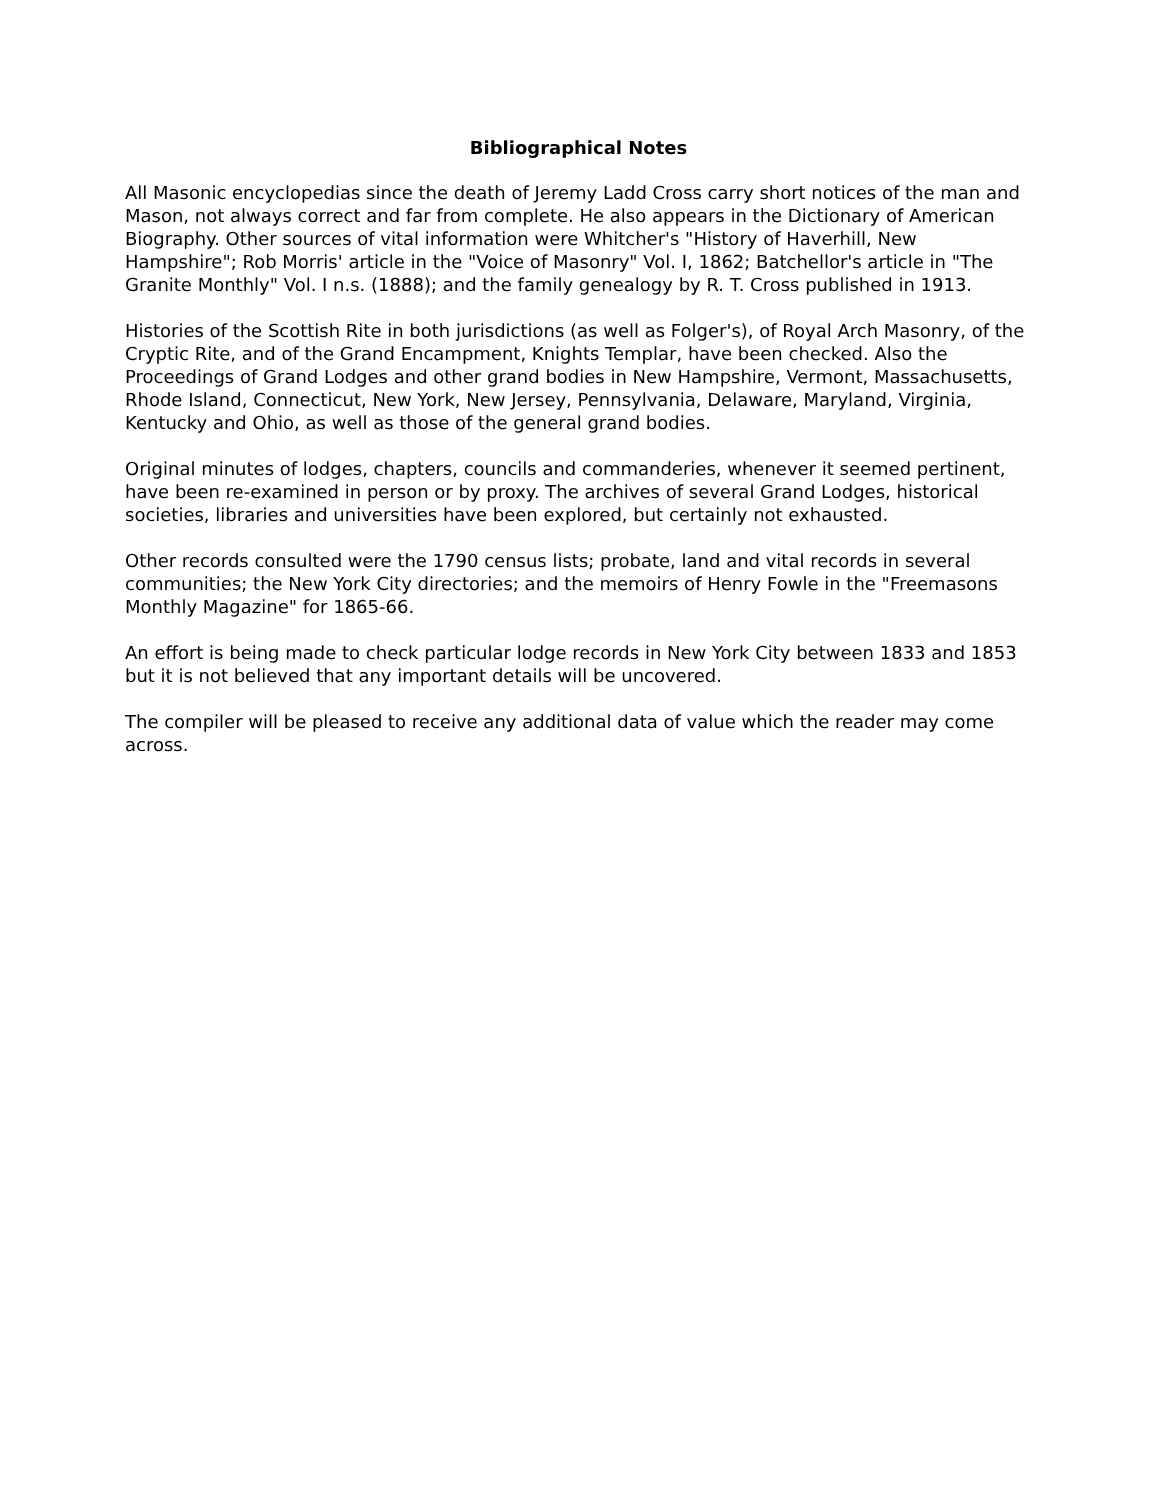Bibliographical Notes
All Masonic encyclopedias since the death of Jeremy Ladd Cross carry short notices of the man and Mason, not always correct and far from complete. He also appears in the Dictionary of American Biography. Other sources of vital information were Whitcher's "History of Haverhill, New Hampshire"; Rob Morris' article in the "Voice of Masonry" Vol. I, 1862; Batchellor's article in "The Granite Monthly" Vol. I n.s. (1888); and the family genealogy by R. T. Cross published in 1913.
Histories of the Scottish Rite in both jurisdictions (as well as Folger's), of Royal Arch Masonry, of the Cryptic Rite, and of the Grand Encampment, Knights Templar, have been checked. Also the Proceedings of Grand Lodges and other grand bodies in New Hampshire, Vermont, Massachusetts, Rhode Island, Connecticut, New York, New Jersey, Pennsylvania, Delaware, Maryland, Virginia, Kentucky and Ohio, as well as those of the general grand bodies.
Original minutes of lodges, chapters, councils and commanderies, whenever it seemed pertinent, have been re-examined in person or by proxy. The archives of several Grand Lodges, historical societies, libraries and universities have been explored, but certainly not exhausted.
Other records consulted were the 1790 census lists; probate, land and vital records in several communities; the New York City directories; and the memoirs of Henry Fowle in the "Freemasons Monthly Magazine" for 1865-66.
An effort is being made to check particular lodge records in New York City between 1833 and 1853 but it is not believed that any important details will be uncovered.
The compiler will be pleased to receive any additional data of value which the reader may come across.